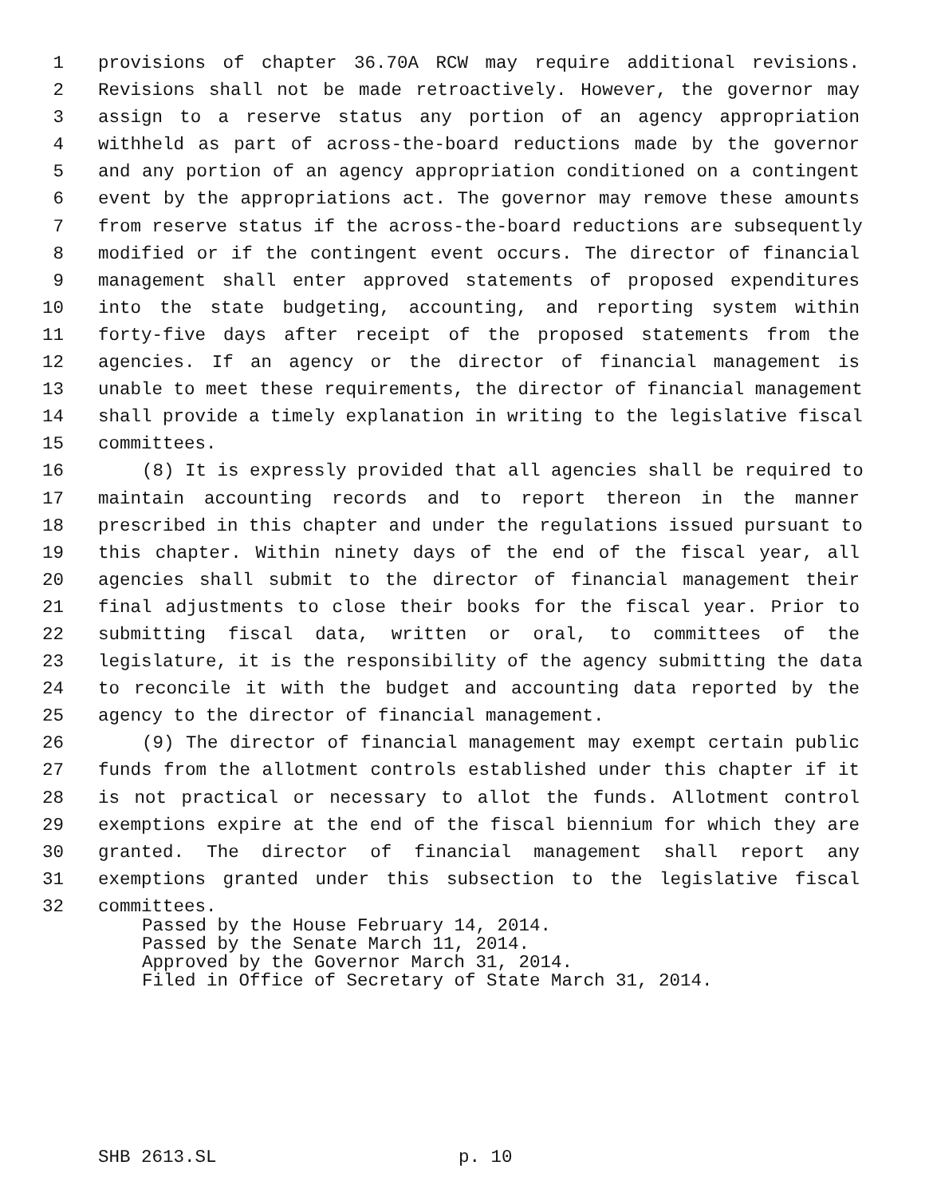1 provisions of chapter 36.70A RCW may require additional revisions.
2 Revisions shall not be made retroactively. However, the governor may
3 assign to a reserve status any portion of an agency appropriation
4 withheld as part of across-the-board reductions made by the governor
5 and any portion of an agency appropriation conditioned on a contingent
6 event by the appropriations act. The governor may remove these amounts
7 from reserve status if the across-the-board reductions are subsequently
8 modified or if the contingent event occurs. The director of financial
9 management shall enter approved statements of proposed expenditures
10 into the state budgeting, accounting, and reporting system within
11 forty-five days after receipt of the proposed statements from the
12 agencies. If an agency or the director of financial management is
13 unable to meet these requirements, the director of financial management
14 shall provide a timely explanation in writing to the legislative fiscal
15 committees.
16 (8) It is expressly provided that all agencies shall be required to
17 maintain accounting records and to report thereon in the manner
18 prescribed in this chapter and under the regulations issued pursuant to
19 this chapter. Within ninety days of the end of the fiscal year, all
20 agencies shall submit to the director of financial management their
21 final adjustments to close their books for the fiscal year. Prior to
22 submitting fiscal data, written or oral, to committees of the
23 legislature, it is the responsibility of the agency submitting the data
24 to reconcile it with the budget and accounting data reported by the
25 agency to the director of financial management.
26 (9) The director of financial management may exempt certain public
27 funds from the allotment controls established under this chapter if it
28 is not practical or necessary to allot the funds. Allotment control
29 exemptions expire at the end of the fiscal biennium for which they are
30 granted. The director of financial management shall report any
31 exemptions granted under this subsection to the legislative fiscal
32 committees.
Passed by the House February 14, 2014.
Passed by the Senate March 11, 2014.
Approved by the Governor March 31, 2014.
Filed in Office of Secretary of State March 31, 2014.
SHB 2613.SL p. 10